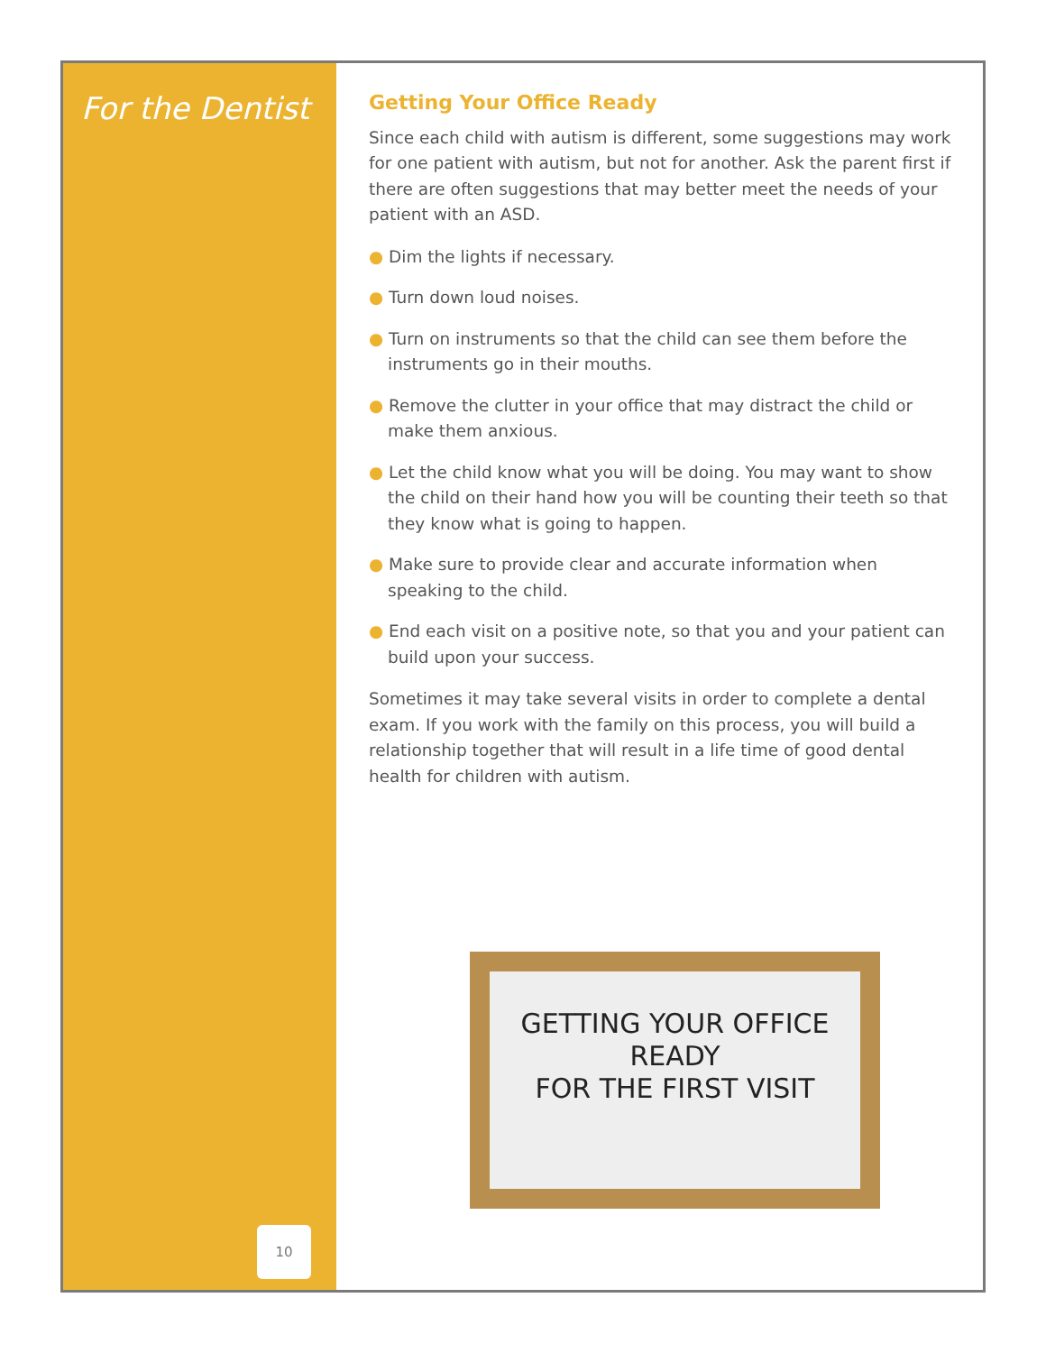For the Dentist
10
Getting Your Office Ready
Since each child with autism is different, some suggestions may work for one patient with autism, but not for another. Ask the parent first if there are often suggestions that may better meet the needs of your patient with an ASD.
● Dim the lights if necessary.
● Turn down loud noises.
● Turn on instruments so that the child can see them before the instruments go in their mouths.
● Remove the clutter in your office that may distract the child or make them anxious.
● Let the child know what you will be doing. You may want to show the child on their hand how you will be counting their teeth so that they know what is going to happen.
● Make sure to provide clear and accurate information when speaking to the child.
● End each visit on a positive note, so that you and your patient can build upon your success.
Sometimes it may take several visits in order to complete a dental exam. If you work with the family on this process, you will build a relationship together that will result in a life time of good dental health for children with autism.
GETTING YOUR OFFICE
READY
FOR THE FIRST VISIT